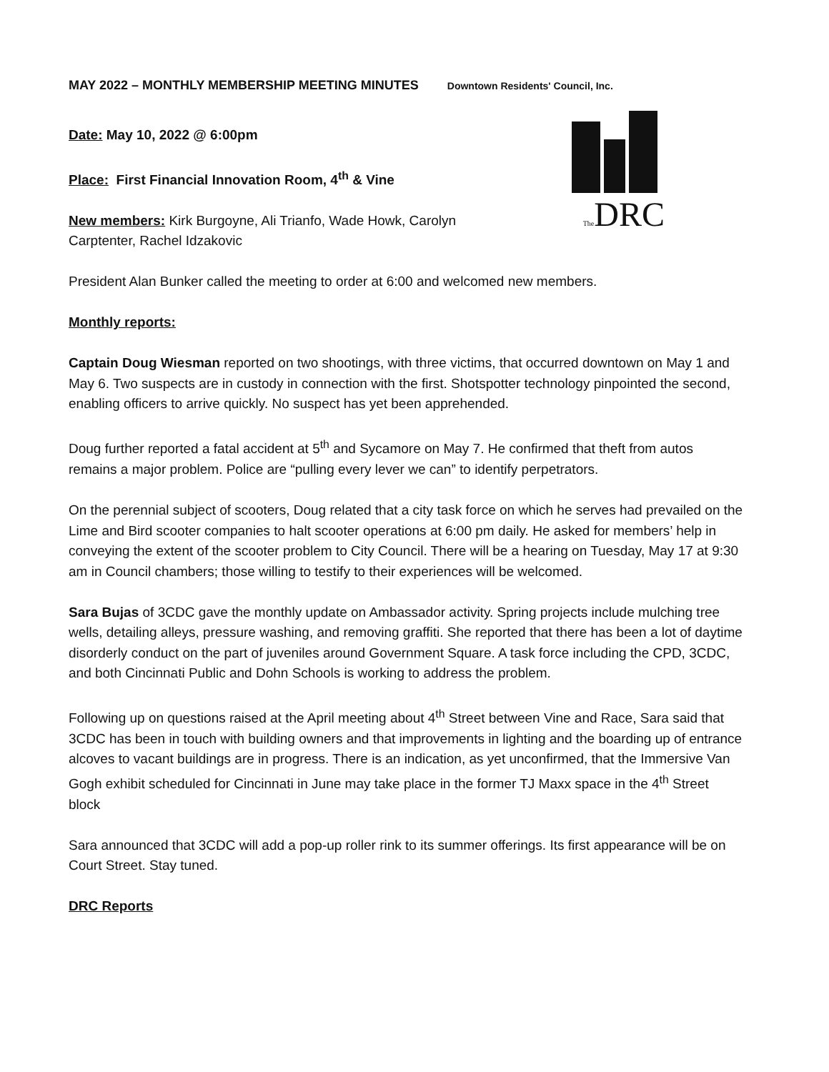MAY 2022 – MONTHLY MEMBERSHIP MEETING MINUTES Downtown Residents' Council, Inc.
Date: May 10, 2022 @ 6:00pm
Place: First Financial Innovation Room, 4<sup>th</sup> & Vine
New members: Kirk Burgoyne, Ali Trianfo, Wade Howk, Carolyn Carptenter, Rachel Idzakovic
The DRC
President Alan Bunker called the meeting to order at 6:00 and welcomed new members.
Monthly reports:
Captain Doug Wiesman reported on two shootings, with three victims, that occurred downtown on May 1 and May 6. Two suspects are in custody in connection with the first. Shotspotter technology pinpointed the second, enabling officers to arrive quickly. No suspect has yet been apprehended.
Doug further reported a fatal accident at 5<sup>th</sup> and Sycamore on May 7. He confirmed that theft from autos remains a major problem. Police are “pulling every lever we can” to identify perpetrators.
On the perennial subject of scooters, Doug related that a city task force on which he serves had prevailed on the Lime and Bird scooter companies to halt scooter operations at 6:00 pm daily. He asked for members’ help in conveying the extent of the scooter problem to City Council. There will be a hearing on Tuesday, May 17 at 9:30 am in Council chambers; those willing to testify to their experiences will be welcomed.
Sara Bujas of 3CDC gave the monthly update on Ambassador activity. Spring projects include mulching tree wells, detailing alleys, pressure washing, and removing graffiti. She reported that there has been a lot of daytime disorderly conduct on the part of juveniles around Government Square. A task force including the CPD, 3CDC, and both Cincinnati Public and Dohn Schools is working to address the problem.
Following up on questions raised at the April meeting about 4<sup>th</sup> Street between Vine and Race, Sara said that 3CDC has been in touch with building owners and that improvements in lighting and the boarding up of entrance alcoves to vacant buildings are in progress. There is an indication, as yet unconfirmed, that the Immersive Van Gogh exhibit scheduled for Cincinnati in June may take place in the former TJ Maxx space in the 4<sup>th</sup> Street block
Sara announced that 3CDC will add a pop-up roller rink to its summer offerings. Its first appearance will be on Court Street. Stay tuned.
DRC Reports